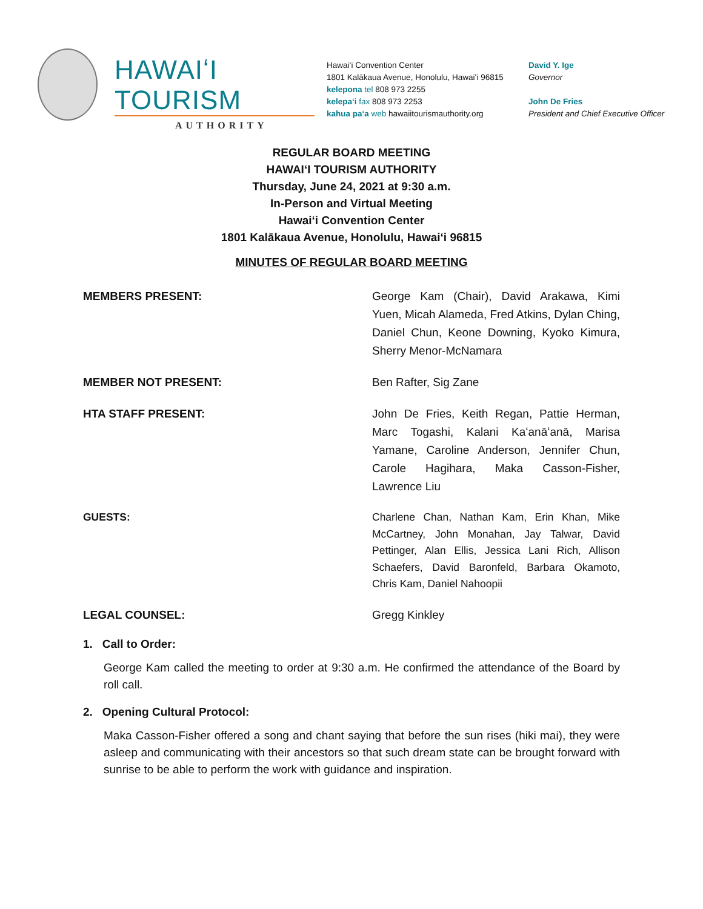HAWAIʻI TOURISM
AUTHORITY
Hawaiʻi Convention Center
1801 Kalākaua Avenue, Honolulu, Hawaiʻi 96815
kelepona tel 808 973 2255
kelepaʻi fax 808 973 2253
kahua paʻa web hawaiitourismauthority.org
David Y. Ige
Governor
John De Fries
President and Chief Executive Officer
REGULAR BOARD MEETING
HAWAIʻI TOURISM AUTHORITY
Thursday, June 24, 2021 at 9:30 a.m.
In-Person and Virtual Meeting
Hawaiʻi Convention Center
1801 Kalākaua Avenue, Honolulu, Hawaiʻi 96815
MINUTES OF REGULAR BOARD MEETING
MEMBERS PRESENT: George Kam (Chair), David Arakawa, Kimi Yuen, Micah Alameda, Fred Atkins, Dylan Ching, Daniel Chun, Keone Downing, Kyoko Kimura, Sherry Menor-McNamara
MEMBER NOT PRESENT: Ben Rafter, Sig Zane
HTA STAFF PRESENT: John De Fries, Keith Regan, Pattie Herman, Marc Togashi, Kalani Kaʻanāʻanā, Marisa Yamane, Caroline Anderson, Jennifer Chun, Carole Hagihara, Maka Casson-Fisher, Lawrence Liu
GUESTS: Charlene Chan, Nathan Kam, Erin Khan, Mike McCartney, John Monahan, Jay Talwar, David Pettinger, Alan Ellis, Jessica Lani Rich, Allison Schaefers, David Baronfeld, Barbara Okamoto, Chris Kam, Daniel Nahoopii
LEGAL COUNSEL: Gregg Kinkley
1. Call to Order:
George Kam called the meeting to order at 9:30 a.m. He confirmed the attendance of the Board by roll call.
2. Opening Cultural Protocol:
Maka Casson-Fisher offered a song and chant saying that before the sun rises (hiki mai), they were asleep and communicating with their ancestors so that such dream state can be brought forward with sunrise to be able to perform the work with guidance and inspiration.